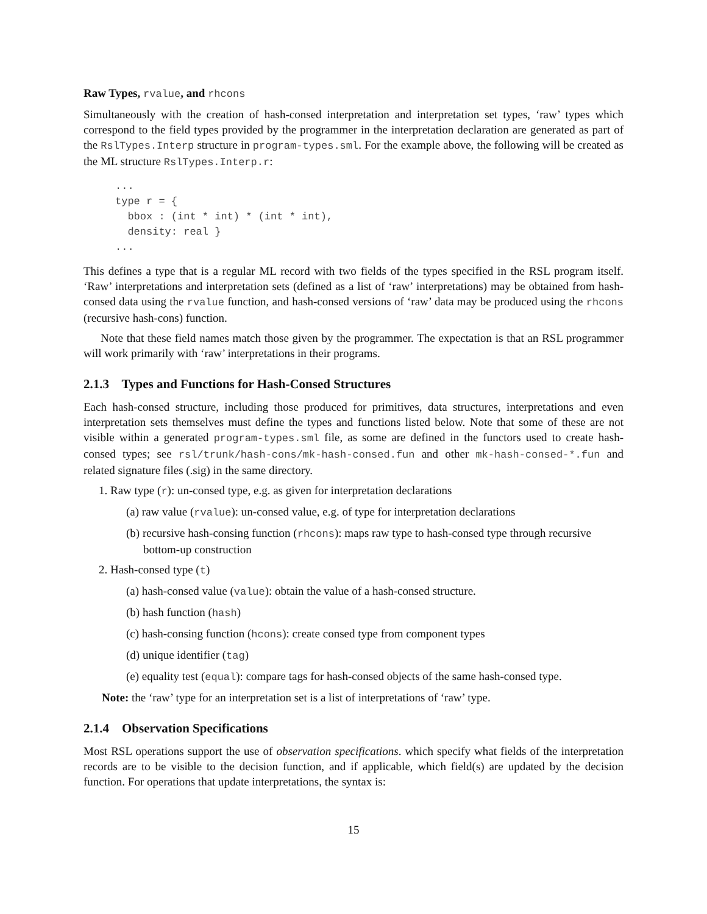Raw Types, rvalue, and rhcons
Simultaneously with the creation of hash-consed interpretation and interpretation set types, ‘raw’ types which correspond to the field types provided by the programmer in the interpretation declaration are generated as part of the RslTypes.Interp structure in program-types.sml. For the example above, the following will be created as the ML structure RslTypes.Interp.r:
...
type r = {
  bbox : (int * int) * (int * int),
  density: real }
...
This defines a type that is a regular ML record with two fields of the types specified in the RSL program itself. ‘Raw’ interpretations and interpretation sets (defined as a list of ‘raw’ interpretations) may be obtained from hash-consed data using the rvalue function, and hash-consed versions of ‘raw’ data may be produced using the rhcons (recursive hash-cons) function.
Note that these field names match those given by the programmer. The expectation is that an RSL programmer will work primarily with ‘raw’ interpretations in their programs.
2.1.3 Types and Functions for Hash-Consed Structures
Each hash-consed structure, including those produced for primitives, data structures, interpretations and even interpretation sets themselves must define the types and functions listed below. Note that some of these are not visible within a generated program-types.sml file, as some are defined in the functors used to create hash-consed types; see rsl/trunk/hash-cons/mk-hash-consed.fun and other mk-hash-consed-*.fun and related signature files (.sig) in the same directory.
1. Raw type (r): un-consed type, e.g. as given for interpretation declarations
(a) raw value (rvalue): un-consed value, e.g. of type for interpretation declarations
(b) recursive hash-consing function (rhcons): maps raw type to hash-consed type through recursive bottom-up construction
2. Hash-consed type (t)
(a) hash-consed value (value): obtain the value of a hash-consed structure.
(b) hash function (hash)
(c) hash-consing function (hcons): create consed type from component types
(d) unique identifier (tag)
(e) equality test (equal): compare tags for hash-consed objects of the same hash-consed type.
Note: the ‘raw’ type for an interpretation set is a list of interpretations of ‘raw’ type.
2.1.4 Observation Specifications
Most RSL operations support the use of observation specifications. which specify what fields of the interpretation records are to be visible to the decision function, and if applicable, which field(s) are updated by the decision function. For operations that update interpretations, the syntax is:
15